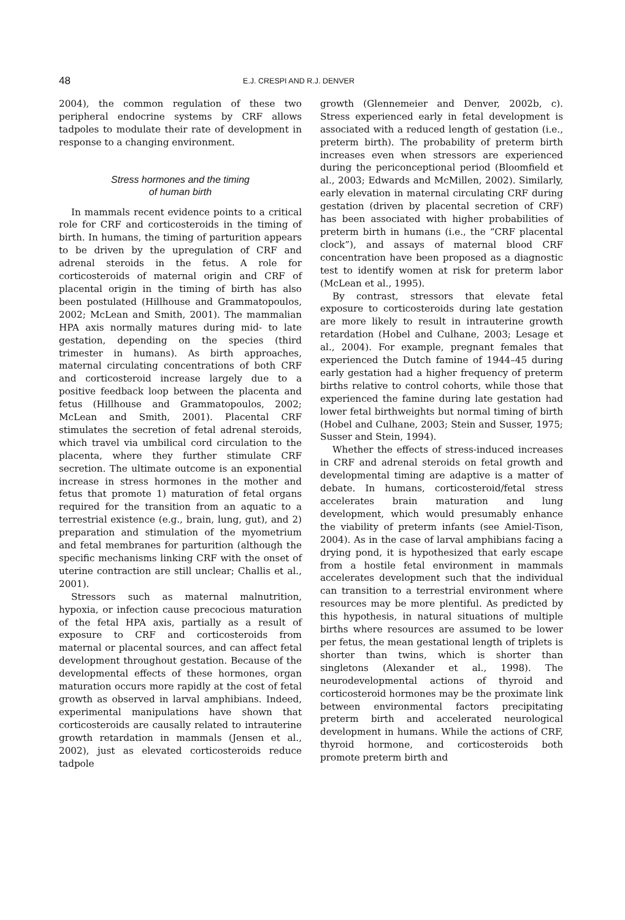48 E.J. CRESPI AND R.J. DENVER
2004), the common regulation of these two peripheral endocrine systems by CRF allows tadpoles to modulate their rate of development in response to a changing environment.
Stress hormones and the timing
of human birth
In mammals recent evidence points to a critical role for CRF and corticosteroids in the timing of birth. In humans, the timing of parturition appears to be driven by the upregulation of CRF and adrenal steroids in the fetus. A role for corticosteroids of maternal origin and CRF of placental origin in the timing of birth has also been postulated (Hillhouse and Grammatopoulos, 2002; McLean and Smith, 2001). The mammalian HPA axis normally matures during mid- to late gestation, depending on the species (third trimester in humans). As birth approaches, maternal circulating concentrations of both CRF and corticosteroid increase largely due to a positive feedback loop between the placenta and fetus (Hillhouse and Grammatopoulos, 2002; McLean and Smith, 2001). Placental CRF stimulates the secretion of fetal adrenal steroids, which travel via umbilical cord circulation to the placenta, where they further stimulate CRF secretion. The ultimate outcome is an exponential increase in stress hormones in the mother and fetus that promote 1) maturation of fetal organs required for the transition from an aquatic to a terrestrial existence (e.g., brain, lung, gut), and 2) preparation and stimulation of the myometrium and fetal membranes for parturition (although the specific mechanisms linking CRF with the onset of uterine contraction are still unclear; Challis et al., 2001).
Stressors such as maternal malnutrition, hypoxia, or infection cause precocious maturation of the fetal HPA axis, partially as a result of exposure to CRF and corticosteroids from maternal or placental sources, and can affect fetal development throughout gestation. Because of the developmental effects of these hormones, organ maturation occurs more rapidly at the cost of fetal growth as observed in larval amphibians. Indeed, experimental manipulations have shown that corticosteroids are causally related to intrauterine growth retardation in mammals (Jensen et al., 2002), just as elevated corticosteroids reduce tadpole
growth (Glennemeier and Denver, 2002b, c). Stress experienced early in fetal development is associated with a reduced length of gestation (i.e., preterm birth). The probability of preterm birth increases even when stressors are experienced during the periconceptional period (Bloomfield et al., 2003; Edwards and McMillen, 2002). Similarly, early elevation in maternal circulating CRF during gestation (driven by placental secretion of CRF) has been associated with higher probabilities of preterm birth in humans (i.e., the “CRF placental clock”), and assays of maternal blood CRF concentration have been proposed as a diagnostic test to identify women at risk for preterm labor (McLean et al., 1995).
By contrast, stressors that elevate fetal exposure to corticosteroids during late gestation are more likely to result in intrauterine growth retardation (Hobel and Culhane, 2003; Lesage et al., 2004). For example, pregnant females that experienced the Dutch famine of 1944–45 during early gestation had a higher frequency of preterm births relative to control cohorts, while those that experienced the famine during late gestation had lower fetal birthweights but normal timing of birth (Hobel and Culhane, 2003; Stein and Susser, 1975; Susser and Stein, 1994).
Whether the effects of stress-induced increases in CRF and adrenal steroids on fetal growth and developmental timing are adaptive is a matter of debate. In humans, corticosteroid/fetal stress accelerates brain maturation and lung development, which would presumably enhance the viability of preterm infants (see Amiel-Tison, 2004). As in the case of larval amphibians facing a drying pond, it is hypothesized that early escape from a hostile fetal environment in mammals accelerates development such that the individual can transition to a terrestrial environment where resources may be more plentiful. As predicted by this hypothesis, in natural situations of multiple births where resources are assumed to be lower per fetus, the mean gestational length of triplets is shorter than twins, which is shorter than singletons (Alexander et al., 1998). The neurodevelopmental actions of thyroid and corticosteroid hormones may be the proximate link between environmental factors precipitating preterm birth and accelerated neurological development in humans. While the actions of CRF, thyroid hormone, and corticosteroids both promote preterm birth and